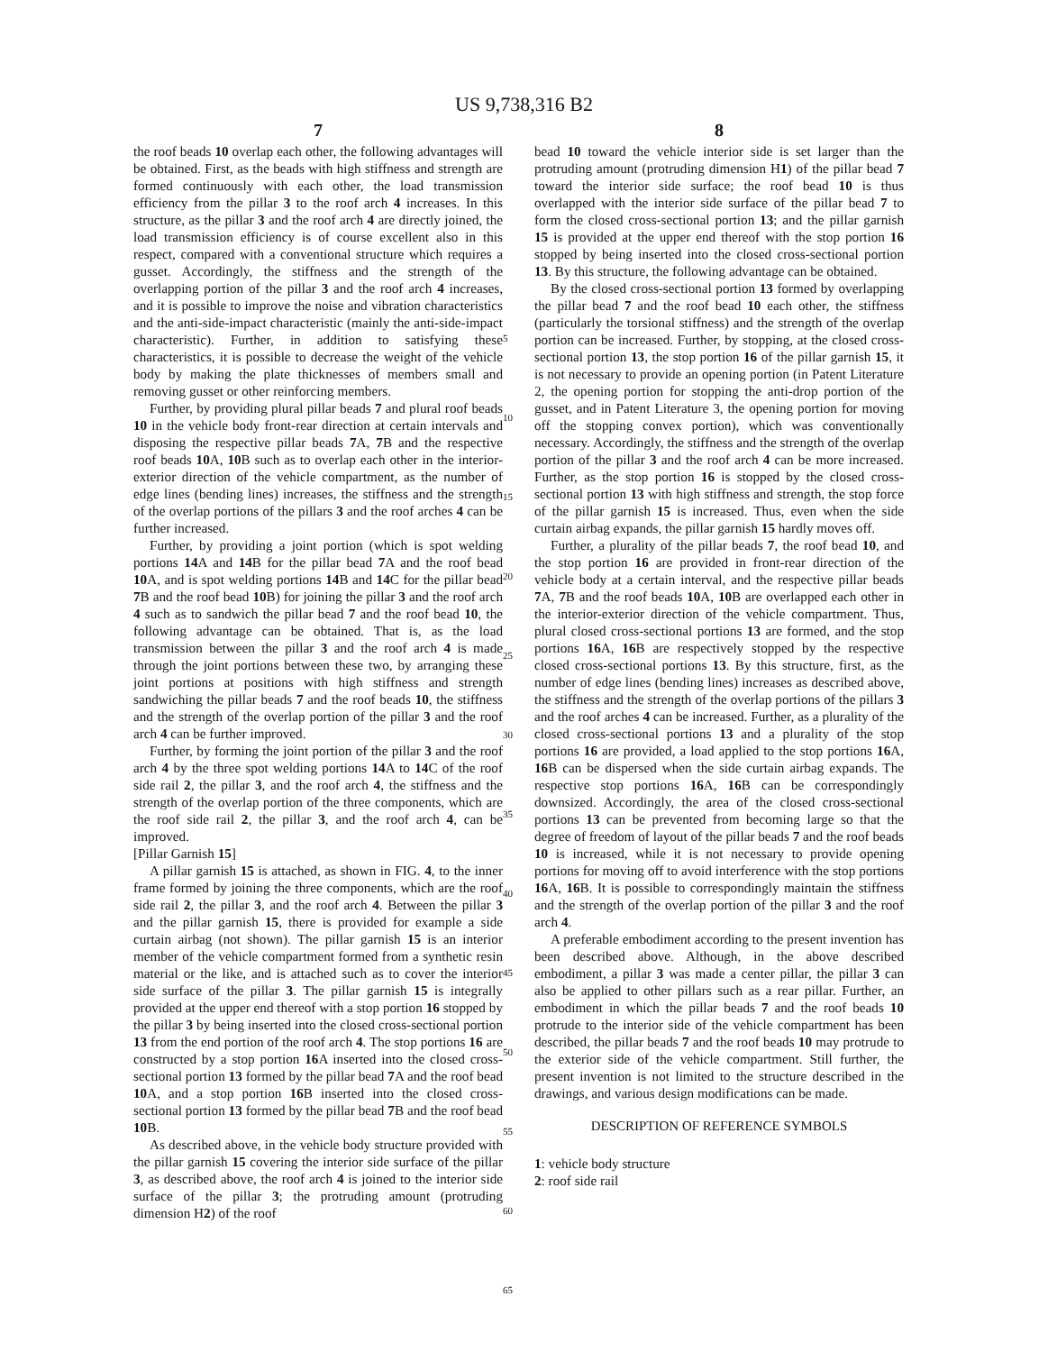US 9,738,316 B2
7
the roof beads 10 overlap each other, the following advantages will be obtained. First, as the beads with high stiffness and strength are formed continuously with each other, the load transmission efficiency from the pillar 3 to the roof arch 4 increases. In this structure, as the pillar 3 and the roof arch 4 are directly joined, the load transmission efficiency is of course excellent also in this respect, compared with a conventional structure which requires a gusset. Accordingly, the stiffness and the strength of the overlapping portion of the pillar 3 and the roof arch 4 increases, and it is possible to improve the noise and vibration characteristics and the anti-side-impact characteristic (mainly the anti-side-impact characteristic). Further, in addition to satisfying these characteristics, it is possible to decrease the weight of the vehicle body by making the plate thicknesses of members small and removing gusset or other reinforcing members.
Further, by providing plural pillar beads 7 and plural roof beads 10 in the vehicle body front-rear direction at certain intervals and disposing the respective pillar beads 7 A, 7 B and the respective roof beads 10 A, 10 B such as to overlap each other in the interior-exterior direction of the vehicle compartment, as the number of edge lines (bending lines) increases, the stiffness and the strength of the overlap portions of the pillars 3 and the roof arches 4 can be further increased.
Further, by providing a joint portion (which is spot welding portions 14 A and 14 B for the pillar bead 7 A and the roof bead 10 A, and is spot welding portions 14 B and 14 C for the pillar bead 7 B and the roof bead 10 B) for joining the pillar 3 and the roof arch 4 such as to sandwich the pillar bead 7 and the roof bead 10, the following advantage can be obtained. That is, as the load transmission between the pillar 3 and the roof arch 4 is made through the joint portions between these two, by arranging these joint portions at positions with high stiffness and strength sandwiching the pillar beads 7 and the roof beads 10, the stiffness and the strength of the overlap portion of the pillar 3 and the roof arch 4 can be further improved.
Further, by forming the joint portion of the pillar 3 and the roof arch 4 by the three spot welding portions 14 A to 14 C of the roof side rail 2, the pillar 3, and the roof arch 4, the stiffness and the strength of the overlap portion of the three components, which are the roof side rail 2, the pillar 3, and the roof arch 4, can be improved.
[Pillar Garnish 15]
A pillar garnish 15 is attached, as shown in FIG. 4, to the inner frame formed by joining the three components, which are the roof side rail 2, the pillar 3, and the roof arch 4. Between the pillar 3 and the pillar garnish 15, there is provided for example a side curtain airbag (not shown). The pillar garnish 15 is an interior member of the vehicle compartment formed from a synthetic resin material or the like, and is attached such as to cover the interior side surface of the pillar 3. The pillar garnish 15 is integrally provided at the upper end thereof with a stop portion 16 stopped by the pillar 3 by being inserted into the closed cross-sectional portion 13 from the end portion of the roof arch 4. The stop portions 16 are constructed by a stop portion 16 A inserted into the closed cross-sectional portion 13 formed by the pillar bead 7 A and the roof bead 10 A, and a stop portion 16 B inserted into the closed cross-sectional portion 13 formed by the pillar bead 7 B and the roof bead 10 B.
As described above, in the vehicle body structure provided with the pillar garnish 15 covering the interior side surface of the pillar 3, as described above, the roof arch 4 is joined to the interior side surface of the pillar 3; the protruding amount (protruding dimension H2) of the roof
5
10
15
20
25
30
35
40
45
50
55
60
65
8
bead 10 toward the vehicle interior side is set larger than the protruding amount (protruding dimension H1) of the pillar bead 7 toward the interior side surface; the roof bead 10 is thus overlapped with the interior side surface of the pillar bead 7 to form the closed cross-sectional portion 13; and the pillar garnish 15 is provided at the upper end thereof with the stop portion 16 stopped by being inserted into the closed cross-sectional portion 13. By this structure, the following advantage can be obtained.
By the closed cross-sectional portion 13 formed by overlapping the pillar bead 7 and the roof bead 10 each other, the stiffness (particularly the torsional stiffness) and the strength of the overlap portion can be increased. Further, by stopping, at the closed cross-sectional portion 13, the stop portion 16 of the pillar garnish 15, it is not necessary to provide an opening portion (in Patent Literature 2, the opening portion for stopping the anti-drop portion of the gusset, and in Patent Literature 3, the opening portion for moving off the stopping convex portion), which was conventionally necessary. Accordingly, the stiffness and the strength of the overlap portion of the pillar 3 and the roof arch 4 can be more increased. Further, as the stop portion 16 is stopped by the closed cross-sectional portion 13 with high stiffness and strength, the stop force of the pillar garnish 15 is increased. Thus, even when the side curtain airbag expands, the pillar garnish 15 hardly moves off.
Further, a plurality of the pillar beads 7, the roof bead 10, and the stop portion 16 are provided in front-rear direction of the vehicle body at a certain interval, and the respective pillar beads 7 A, 7 B and the roof beads 10 A, 10 B are overlapped each other in the interior-exterior direction of the vehicle compartment. Thus, plural closed cross-sectional portions 13 are formed, and the stop portions 16 A, 16 B are respectively stopped by the respective closed cross-sectional portions 13. By this structure, first, as the number of edge lines (bending lines) increases as described above, the stiffness and the strength of the overlap portions of the pillars 3 and the roof arches 4 can be increased. Further, as a plurality of the closed cross-sectional portions 13 and a plurality of the stop portions 16 are provided, a load applied to the stop portions 16 A, 16 B can be dispersed when the side curtain airbag expands. The respective stop portions 16 A, 16 B can be correspondingly downsized. Accordingly, the area of the closed cross-sectional portions 13 can be prevented from becoming large so that the degree of freedom of layout of the pillar beads 7 and the roof beads 10 is increased, while it is not necessary to provide opening portions for moving off to avoid interference with the stop portions 16 A, 16 B. It is possible to correspondingly maintain the stiffness and the strength of the overlap portion of the pillar 3 and the roof arch 4.
A preferable embodiment according to the present invention has been described above. Although, in the above described embodiment, a pillar 3 was made a center pillar, the pillar 3 can also be applied to other pillars such as a rear pillar. Further, an embodiment in which the pillar beads 7 and the roof beads 10 protrude to the interior side of the vehicle compartment has been described, the pillar beads 7 and the roof beads 10 may protrude to the exterior side of the vehicle compartment. Still further, the present invention is not limited to the structure described in the drawings, and various design modifications can be made.
DESCRIPTION OF REFERENCE SYMBOLS
1: vehicle body structure
2: roof side rail